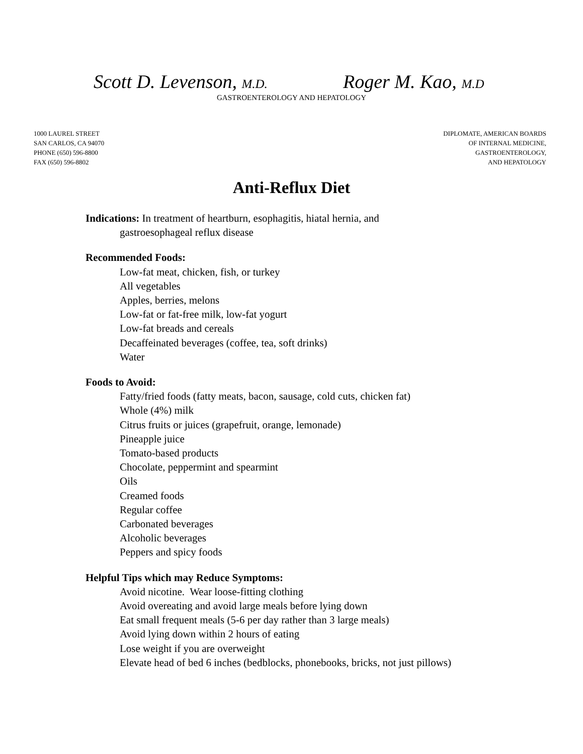Scott D. Levenson, M.D. Roger M. Kao, M.D
GASTROENTEROLOGY AND HEPATOLOGY
1000 LAUREL STREET
SAN CARLOS, CA 94070
PHONE (650) 596-8800
FAX (650) 596-8802
DIPLOMATE, AMERICAN BOARDS
OF INTERNAL MEDICINE,
GASTROENTEROLOGY,
AND HEPATOLOGY
Anti-Reflux Diet
Indications: In treatment of heartburn, esophagitis, hiatal hernia, and
gastroesophageal reflux disease
Recommended Foods:
Low-fat meat, chicken, fish, or turkey
All vegetables
Apples, berries, melons
Low-fat or fat-free milk, low-fat yogurt
Low-fat breads and cereals
Decaffeinated beverages (coffee, tea, soft drinks)
Water
Foods to Avoid:
Fatty/fried foods (fatty meats, bacon, sausage, cold cuts, chicken fat)
Whole (4%) milk
Citrus fruits or juices (grapefruit, orange, lemonade)
Pineapple juice
Tomato-based products
Chocolate, peppermint and spearmint
Oils
Creamed foods
Regular coffee
Carbonated beverages
Alcoholic beverages
Peppers and spicy foods
Helpful Tips which may Reduce Symptoms:
Avoid nicotine. Wear loose-fitting clothing
Avoid overeating and avoid large meals before lying down
Eat small frequent meals (5-6 per day rather than 3 large meals)
Avoid lying down within 2 hours of eating
Lose weight if you are overweight
Elevate head of bed 6 inches (bedblocks, phonebooks, bricks, not just pillows)